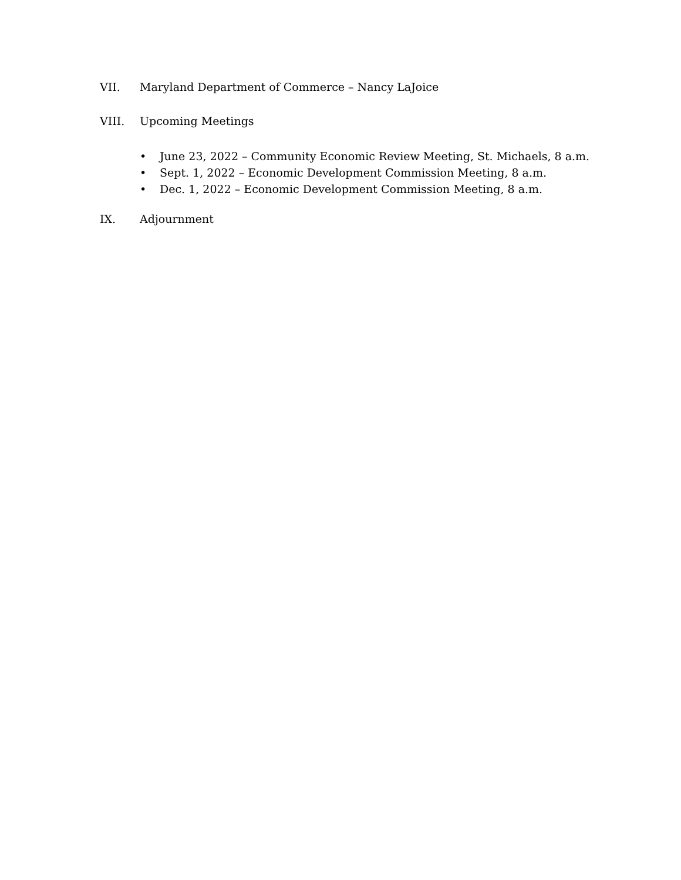VII. Maryland Department of Commerce – Nancy LaJoice
VIII. Upcoming Meetings
• June 23, 2022 – Community Economic Review Meeting, St. Michaels, 8 a.m.
• Sept. 1, 2022 – Economic Development Commission Meeting, 8 a.m.
• Dec. 1, 2022 – Economic Development Commission Meeting, 8 a.m.
IX. Adjournment